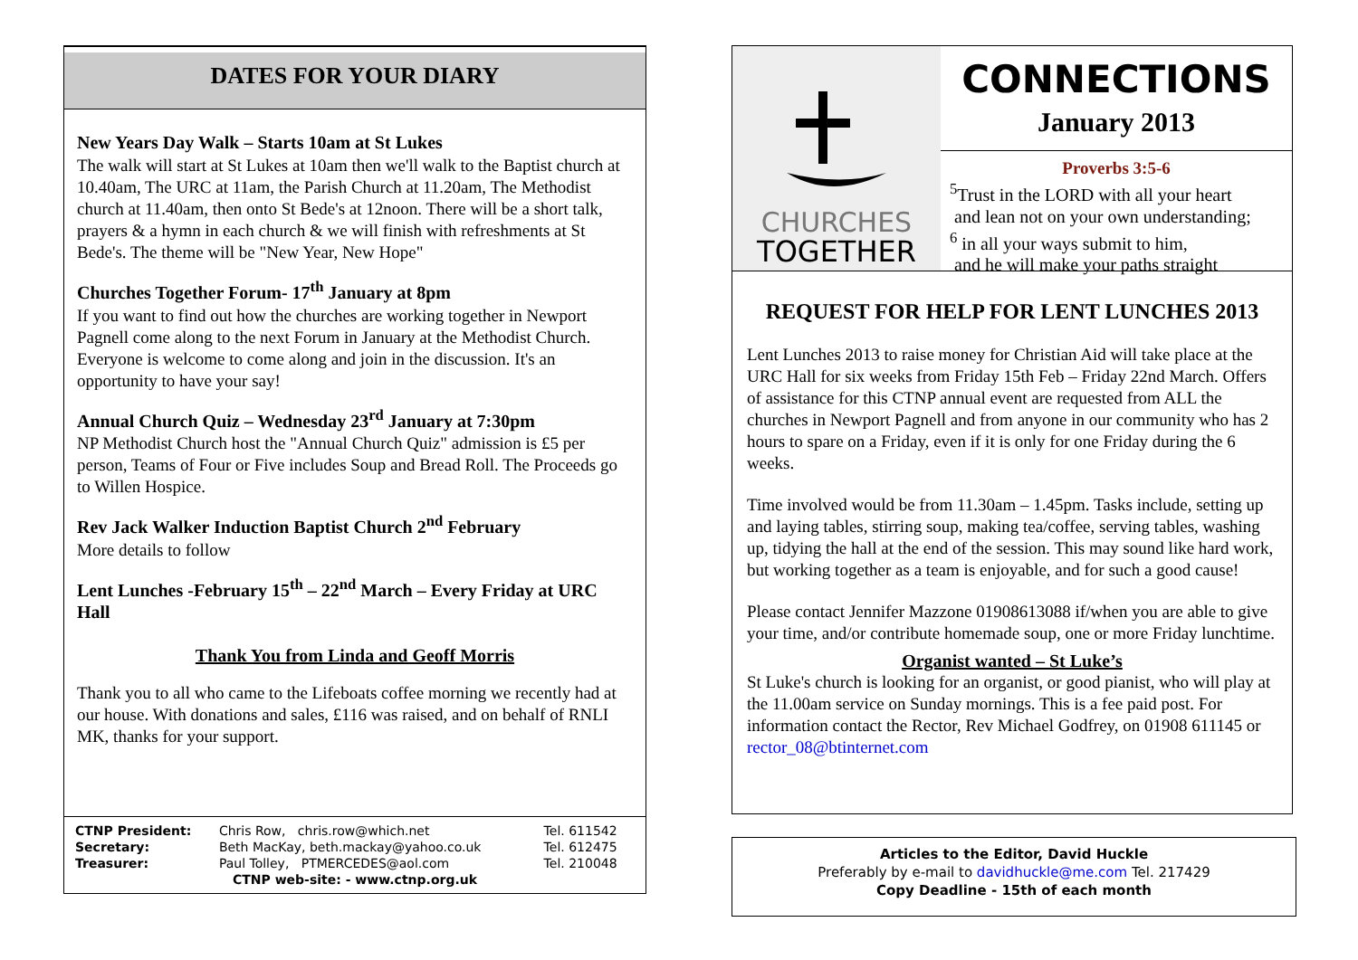DATES FOR YOUR DIARY
New Years Day Walk – Starts 10am at St Lukes
The walk will start at St Lukes at 10am then we'll walk to the Baptist church at 10.40am, The URC at 11am, the Parish Church at 11.20am, The Methodist church at 11.40am, then onto St Bede's at 12noon. There will be a short talk, prayers & a hymn in each church & we will finish with refreshments at St Bede's. The theme will be "New Year, New Hope"
Churches Together Forum- 17<sup>th</sup> January at 8pm
If you want to find out how the churches are working together in Newport Pagnell come along to the next Forum in January at the Methodist Church. Everyone is welcome to come along and join in the discussion. It's an opportunity to have your say!
Annual Church Quiz – Wednesday 23<sup>rd</sup> January at 7:30pm
NP Methodist Church host the "Annual Church Quiz" admission is £5 per person, Teams of Four or Five includes Soup and Bread Roll. The Proceeds go to Willen Hospice.
Rev Jack Walker Induction Baptist Church 2<sup>nd</sup> February
More details to follow
Lent Lunches -February 15<sup>th</sup> – 22<sup>nd</sup> March – Every Friday at URC Hall
Thank You from Linda and Geoff Morris
Thank you to all who came to the Lifeboats coffee morning we recently had at our house. With donations and sales, £116 was raised, and on behalf of RNLI MK, thanks for your support.
| CTNP President: | Chris Row, chris.row@which.net | Tel. 611542 |
| Secretary: | Beth MacKay, beth.mackay@yahoo.co.uk | Tel. 612475 |
| Treasurer: | Paul Tolley, PTMERCEDES@aol.com | Tel. 210048 |
| CTNP web-site: - www.ctnp.org.uk | | |
CHURCHES
TOGETHER
CONNECTIONS
January 2013
Proverbs 3:5-6
<sup>5</sup> Trust in the LORD with all your heart
and lean not on your own understanding;
<sup>6</sup> in all your ways submit to him,
and he will make your paths straight
REQUEST FOR HELP FOR LENT LUNCHES 2013
Lent Lunches 2013 to raise money for Christian Aid will take place at the URC Hall for six weeks from Friday 15th Feb – Friday 22nd March. Offers of assistance for this CTNP annual event are requested from ALL the churches in Newport Pagnell and from anyone in our community who has 2 hours to spare on a Friday, even if it is only for one Friday during the 6 weeks.
Time involved would be from 11.30am – 1.45pm. Tasks include, setting up and laying tables, stirring soup, making tea/coffee, serving tables, washing up, tidying the hall at the end of the session. This may sound like hard work, but working together as a team is enjoyable, and for such a good cause!
Please contact Jennifer Mazzone 01908613088 if/when you are able to give your time, and/or contribute homemade soup, one or more Friday lunchtime.
Organist wanted – St Luke’s
St Luke's church is looking for an organist, or good pianist, who will play at the 11.00am service on Sunday mornings. This is a fee paid post. For information contact the Rector, Rev Michael Godfrey, on 01908 611145 or rector_08@btinternet.com
Articles to the Editor, David Huckle
Preferably by e-mail to davidhuckle@me.com Tel. 217429
Copy Deadline - 15th of each month